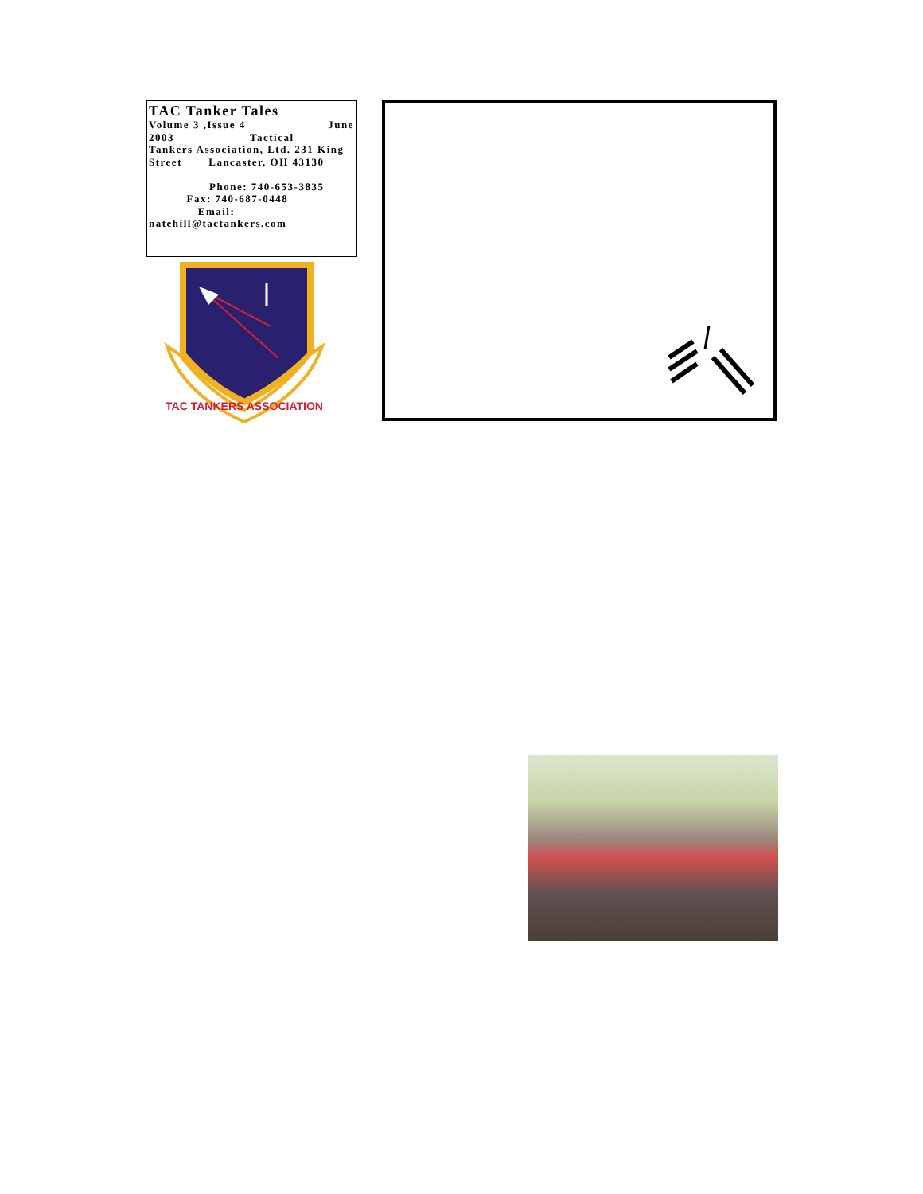TAC Tanker Tales
Volume 3 ,Issue 4 June
2003 Tactical
Tankers Association, Ltd. 231 King Street Lancaster, OH 43130
Phone: 740-653-3835 Fax: 740-687-0448 Email: natehill@tactankers.com
TAC TANKERS ASSOCIATION